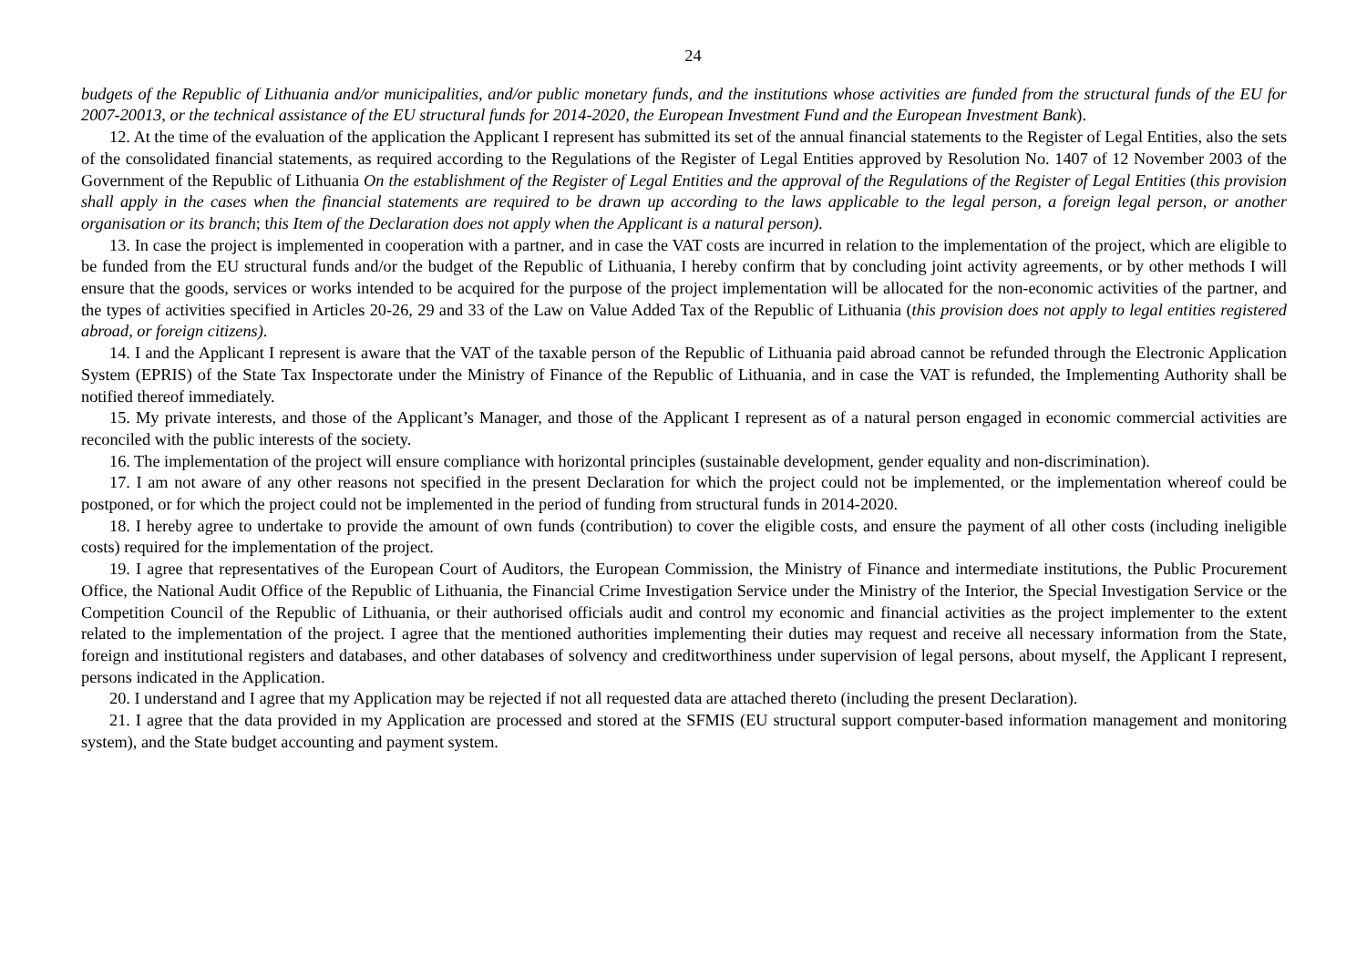24
budgets of the Republic of Lithuania and/or municipalities, and/or public monetary funds, and the institutions whose activities are funded from the structural funds of the EU for 2007-20013, or the technical assistance of the EU structural funds for 2014-2020, the European Investment Fund and the European Investment Bank).
12. At the time of the evaluation of the application the Applicant I represent has submitted its set of the annual financial statements to the Register of Legal Entities, also the sets of the consolidated financial statements, as required according to the Regulations of the Register of Legal Entities approved by Resolution No. 1407 of 12 November 2003 of the Government of the Republic of Lithuania On the establishment of the Register of Legal Entities and the approval of the Regulations of the Register of Legal Entities (this provision shall apply in the cases when the financial statements are required to be drawn up according to the laws applicable to the legal person, a foreign legal person, or another organisation or its branch; this Item of the Declaration does not apply when the Applicant is a natural person).
13. In case the project is implemented in cooperation with a partner, and in case the VAT costs are incurred in relation to the implementation of the project, which are eligible to be funded from the EU structural funds and/or the budget of the Republic of Lithuania, I hereby confirm that by concluding joint activity agreements, or by other methods I will ensure that the goods, services or works intended to be acquired for the purpose of the project implementation will be allocated for the non-economic activities of the partner, and the types of activities specified in Articles 20-26, 29 and 33 of the Law on Value Added Tax of the Republic of Lithuania (this provision does not apply to legal entities registered abroad, or foreign citizens).
14. I and the Applicant I represent is aware that the VAT of the taxable person of the Republic of Lithuania paid abroad cannot be refunded through the Electronic Application System (EPRIS) of the State Tax Inspectorate under the Ministry of Finance of the Republic of Lithuania, and in case the VAT is refunded, the Implementing Authority shall be notified thereof immediately.
15. My private interests, and those of the Applicant’s Manager, and those of the Applicant I represent as of a natural person engaged in economic commercial activities are reconciled with the public interests of the society.
16. The implementation of the project will ensure compliance with horizontal principles (sustainable development, gender equality and non-discrimination).
17. I am not aware of any other reasons not specified in the present Declaration for which the project could not be implemented, or the implementation whereof could be postponed, or for which the project could not be implemented in the period of funding from structural funds in 2014-2020.
18. I hereby agree to undertake to provide the amount of own funds (contribution) to cover the eligible costs, and ensure the payment of all other costs (including ineligible costs) required for the implementation of the project.
19. I agree that representatives of the European Court of Auditors, the European Commission, the Ministry of Finance and intermediate institutions, the Public Procurement Office, the National Audit Office of the Republic of Lithuania, the Financial Crime Investigation Service under the Ministry of the Interior, the Special Investigation Service or the Competition Council of the Republic of Lithuania, or their authorised officials audit and control my economic and financial activities as the project implementer to the extent related to the implementation of the project. I agree that the mentioned authorities implementing their duties may request and receive all necessary information from the State, foreign and institutional registers and databases, and other databases of solvency and creditworthiness under supervision of legal persons, about myself, the Applicant I represent, persons indicated in the Application.
20. I understand and I agree that my Application may be rejected if not all requested data are attached thereto (including the present Declaration).
21. I agree that the data provided in my Application are processed and stored at the SFMIS (EU structural support computer-based information management and monitoring system), and the State budget accounting and payment system.